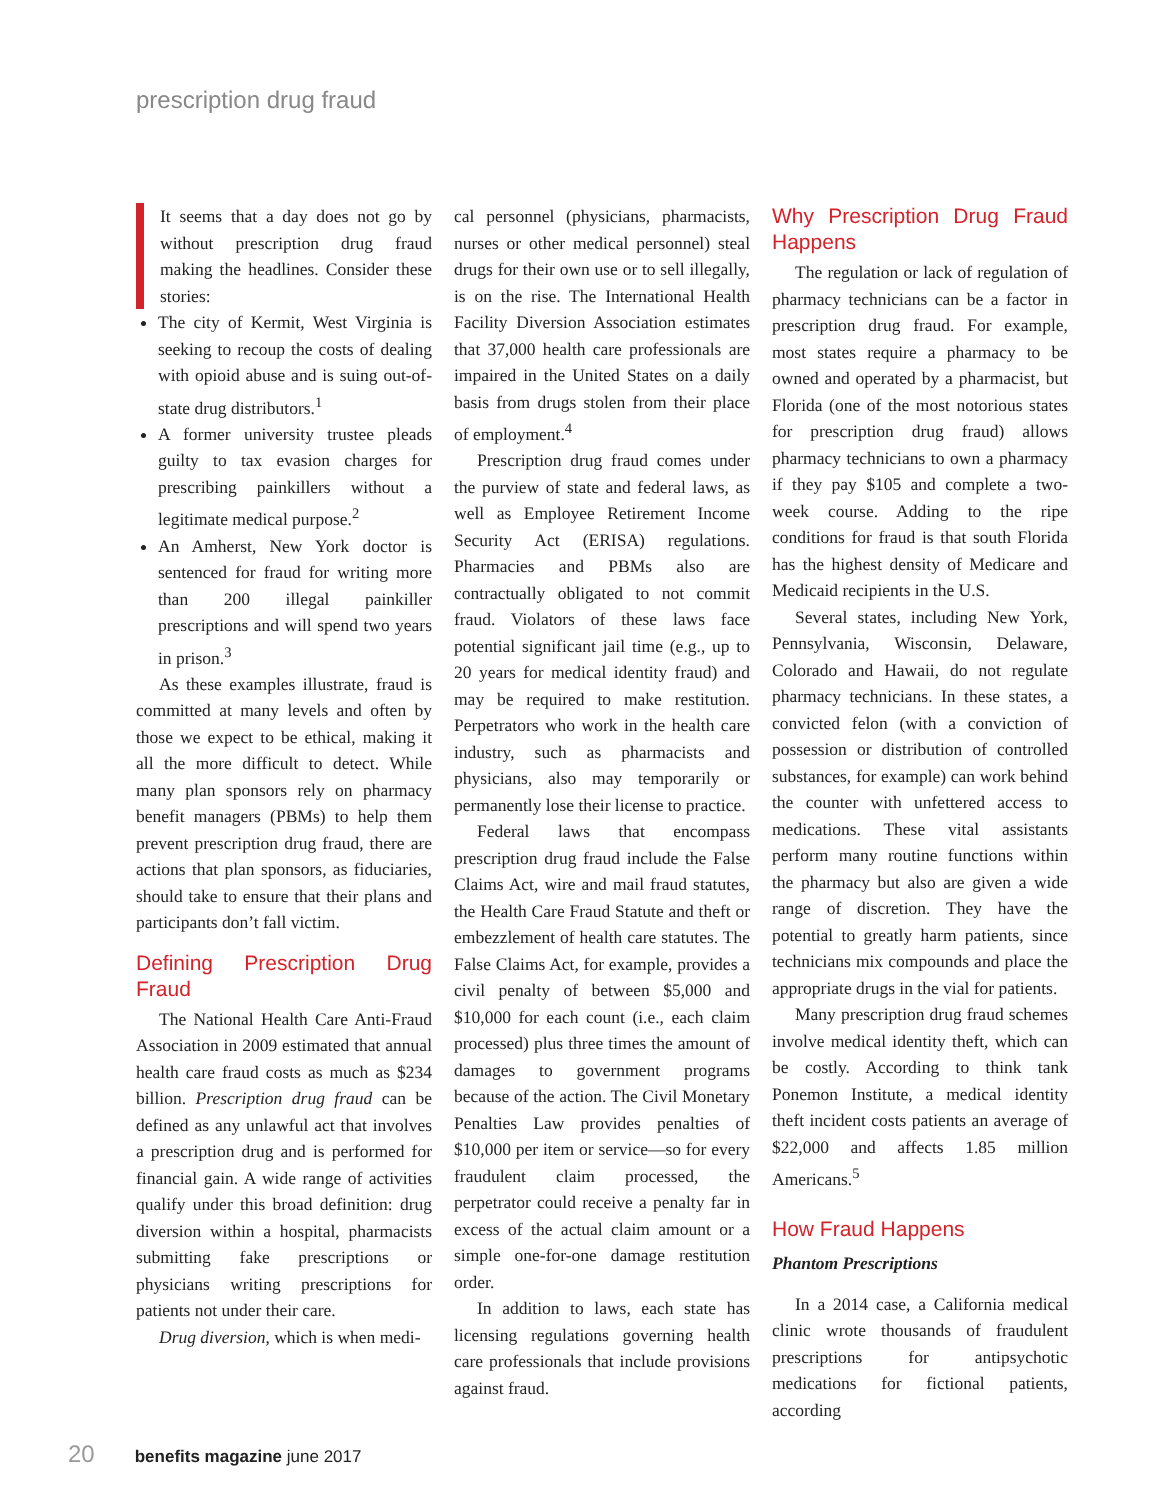prescription drug fraud
It seems that a day does not go by without prescription drug fraud making the headlines. Consider these stories:
The city of Kermit, West Virginia is seeking to recoup the costs of dealing with opioid abuse and is suing out-of-state drug distributors.<sup>1</sup>
A former university trustee pleads guilty to tax evasion charges for prescribing painkillers without a legitimate medical purpose.<sup>2</sup>
An Amherst, New York doctor is sentenced for fraud for writing more than 200 illegal painkiller prescriptions and will spend two years in prison.<sup>3</sup>
As these examples illustrate, fraud is committed at many levels and often by those we expect to be ethical, making it all the more difficult to detect. While many plan sponsors rely on pharmacy benefit managers (PBMs) to help them prevent prescription drug fraud, there are actions that plan sponsors, as fiduciaries, should take to ensure that their plans and participants don’t fall victim.
Defining Prescription Drug Fraud
The National Health Care Anti-Fraud Association in 2009 estimated that annual health care fraud costs as much as $234 billion. Prescription drug fraud can be defined as any unlawful act that involves a prescription drug and is performed for financial gain. A wide range of activities qualify under this broad definition: drug diversion within a hospital, pharmacists submitting fake prescriptions or physicians writing prescriptions for patients not under their care.
Drug diversion, which is when medi-
cal personnel (physicians, pharmacists, nurses or other medical personnel) steal drugs for their own use or to sell illegally, is on the rise. The International Health Facility Diversion Association estimates that 37,000 health care professionals are impaired in the United States on a daily basis from drugs stolen from their place of employment.<sup>4</sup>
Prescription drug fraud comes under the purview of state and federal laws, as well as Employee Retirement Income Security Act (ERISA) regulations. Pharmacies and PBMs also are contractually obligated to not commit fraud. Violators of these laws face potential significant jail time (e.g., up to 20 years for medical identity fraud) and may be required to make restitution. Perpetrators who work in the health care industry, such as pharmacists and physicians, also may temporarily or permanently lose their license to practice.
Federal laws that encompass prescription drug fraud include the False Claims Act, wire and mail fraud statutes, the Health Care Fraud Statute and theft or embezzlement of health care statutes. The False Claims Act, for example, provides a civil penalty of between $5,000 and $10,000 for each count (i.e., each claim processed) plus three times the amount of damages to government programs because of the action. The Civil Monetary Penalties Law provides penalties of $10,000 per item or service—so for every fraudulent claim processed, the perpetrator could receive a penalty far in excess of the actual claim amount or a simple one-for-one damage restitution order.
In addition to laws, each state has licensing regulations governing health care professionals that include provisions against fraud.
Why Prescription Drug Fraud Happens
The regulation or lack of regulation of pharmacy technicians can be a factor in prescription drug fraud. For example, most states require a pharmacy to be owned and operated by a pharmacist, but Florida (one of the most notorious states for prescription drug fraud) allows pharmacy technicians to own a pharmacy if they pay $105 and complete a two-week course. Adding to the ripe conditions for fraud is that south Florida has the highest density of Medicare and Medicaid recipients in the U.S.
Several states, including New York, Pennsylvania, Wisconsin, Delaware, Colorado and Hawaii, do not regulate pharmacy technicians. In these states, a convicted felon (with a conviction of possession or distribution of controlled substances, for example) can work behind the counter with unfettered access to medications. These vital assistants perform many routine functions within the pharmacy but also are given a wide range of discretion. They have the potential to greatly harm patients, since technicians mix compounds and place the appropriate drugs in the vial for patients.
Many prescription drug fraud schemes involve medical identity theft, which can be costly. According to think tank Ponemon Institute, a medical identity theft incident costs patients an average of $22,000 and affects 1.85 million Americans.<sup>5</sup>
How Fraud Happens
Phantom Prescriptions
In a 2014 case, a California medical clinic wrote thousands of fraudulent prescriptions for antipsychotic medications for fictional patients, according
20 benefits magazine june 2017